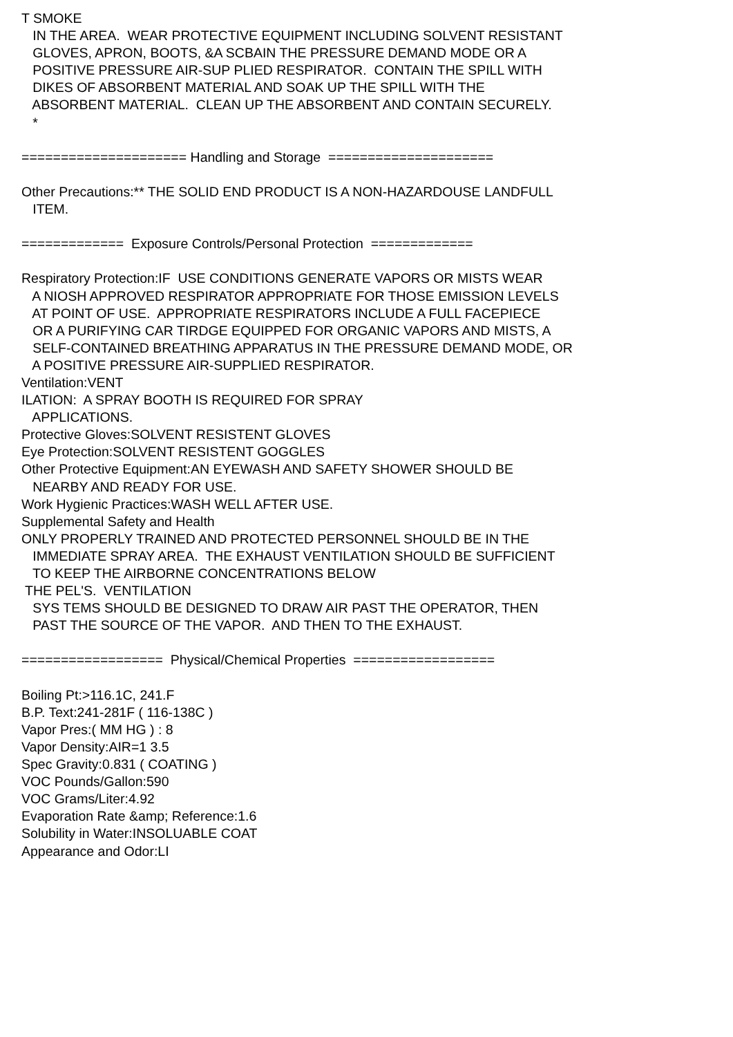T SMOKE IN THE AREA. WEAR PROTECTIVE EQUIPMENT INCLUDING SOLVENT RESISTANT GLOVES, APRON, BOOTS, &A SCBAIN THE PRESSURE DEMAND MODE OR A POSITIVE PRESSURE AIR-SUP PLIED RESPIRATOR. CONTAIN THE SPILL WITH DIKES OF ABSORBENT MATERIAL AND SOAK UP THE SPILL WITH THE ABSORBENT MATERIAL. CLEAN UP THE ABSORBENT AND CONTAIN SECURELY. * ===================== Handling and Storage ===================== Other Precautions:** THE SOLID END PRODUCT IS A NON-HAZARDOUSE LANDFULL ITEM. ============= Exposure Controls/Personal Protection ============= Respiratory Protection:IF USE CONDITIONS GENERATE VAPORS OR MISTS WEAR A NIOSH APPROVED RESPIRATOR APPROPRIATE FOR THOSE EMISSION LEVELS AT POINT OF USE. APPROPRIATE RESPIRATORS INCLUDE A FULL FACEPIECE OR A PURIFYING CAR TIRDGE EQUIPPED FOR ORGANIC VAPORS AND MISTS, A SELF-CONTAINED BREATHING APPARATUS IN THE PRESSURE DEMAND MODE, OR A POSITIVE PRESSURE AIR-SUPPLIED RESPIRATOR. Ventilation:VENT ILATION: A SPRAY BOOTH IS REQUIRED FOR SPRAY APPLICATIONS. Protective Gloves:SOLVENT RESISTENT GLOVES Eye Protection:SOLVENT RESISTENT GOGGLES Other Protective Equipment:AN EYEWASH AND SAFETY SHOWER SHOULD BE NEARBY AND READY FOR USE. Work Hygienic Practices:WASH WELL AFTER USE. Supplemental Safety and Health ONLY PROPERLY TRAINED AND PROTECTED PERSONNEL SHOULD BE IN THE IMMEDIATE SPRAY AREA. THE EXHAUST VENTILATION SHOULD BE SUFFICIENT TO KEEP THE AIRBORNE CONCENTRATIONS BELOW THE PEL'S. VENTILATION SYS TEMS SHOULD BE DESIGNED TO DRAW AIR PAST THE OPERATOR, THEN PAST THE SOURCE OF THE VAPOR. AND THEN TO THE EXHAUST. ================== Physical/Chemical Properties ================== Boiling Pt:>116.1C, 241.F B.P. Text:241-281F ( 116-138C ) Vapor Pres:( MM HG ) : 8 Vapor Density:AIR=1 3.5 Spec Gravity:0.831 ( COATING ) VOC Pounds/Gallon:590 VOC Grams/Liter:4.92 Evaporation Rate &amp; Reference:1.6 Solubility in Water:INSOLUABLE COAT Appearance and Odor:LI